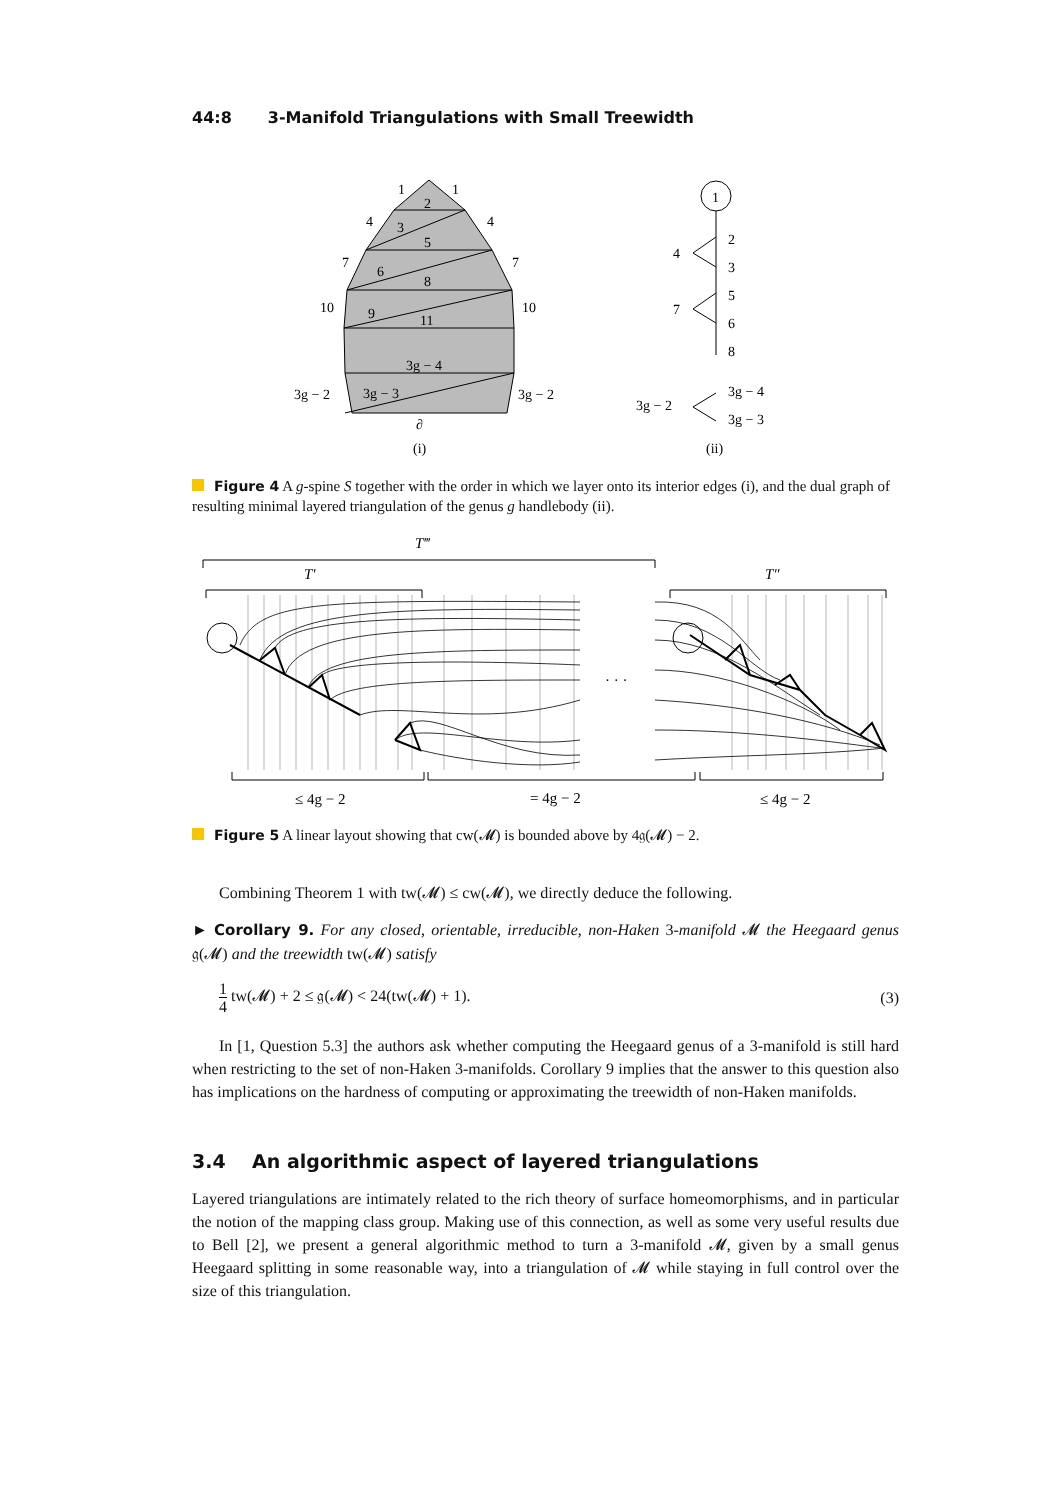44:8 3-Manifold Triangulations with Small Treewidth
1
1
2
4
4
3
5
7
7
6
8
10
10
9
11
3g − 4
3g − 2
3g − 3
3g − 2
∂
(i)
1
2
3
4
5
6
7
8
3g − 4
3g − 2
3g − 3
(ii)
Figure 4 A g-spine S together with the order in which we layer onto its interior edges (i), and the dual graph of resulting minimal layered triangulation of the genus g handlebody (ii).
T‴
T′
T″
· · ·
≤ 4g − 2
= 4g − 2
≤ 4g − 2
Figure 5 A linear layout showing that cw(𝓜) is bounded above by 4𝔤(𝓜) − 2.
Combining Theorem 1 with tw(𝓜) ≤ cw(𝓜), we directly deduce the following.
► Corollary 9. For any closed, orientable, irreducible, non-Haken 3-manifold 𝓜 the Heegaard genus 𝔤(𝓜) and the treewidth tw(𝓜) satisfy
1
4 tw(𝓜) + 2 ≤ 𝔤(𝓜) < 24(tw(𝓜) + 1). (3)
In [1, Question 5.3] the authors ask whether computing the Heegaard genus of a 3-manifold is still hard when restricting to the set of non-Haken 3-manifolds. Corollary 9 implies that the answer to this question also has implications on the hardness of computing or approximating the treewidth of non-Haken manifolds.
3.4 An algorithmic aspect of layered triangulations
Layered triangulations are intimately related to the rich theory of surface homeomorphisms, and in particular the notion of the mapping class group. Making use of this connection, as well as some very useful results due to Bell [2], we present a general algorithmic method to turn a 3-manifold 𝓜, given by a small genus Heegaard splitting in some reasonable way, into a triangulation of 𝓜 while staying in full control over the size of this triangulation.